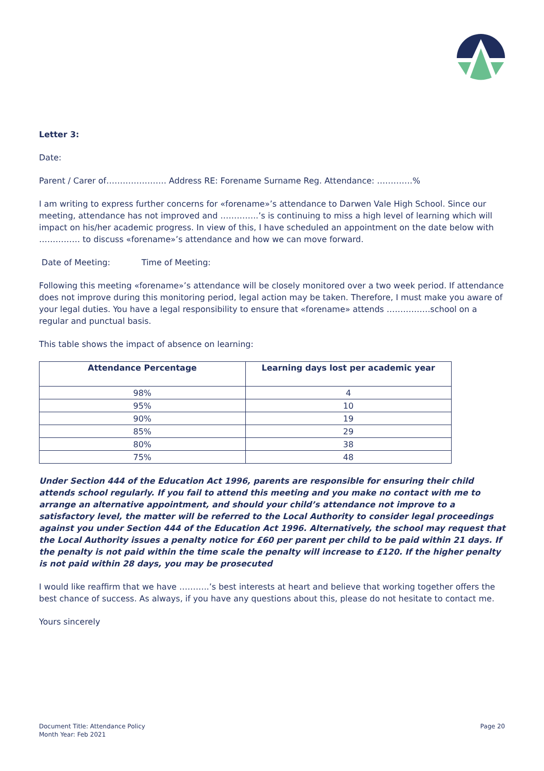Letter 3:
Date:
Parent / Carer of…………………. Address RE: Forename Surname Reg. Attendance: ………….%
I am writing to express further concerns for «forename»’s attendance to Darwen Vale High School. Since our meeting, attendance has not improved and …………..’s is continuing to miss a high level of learning which will impact on his/her academic progress. In view of this, I have scheduled an appointment on the date below with …………… to discuss «forename»’s attendance and how we can move forward.
Date of Meeting: Time of Meeting:
Following this meeting «forename»’s attendance will be closely monitored over a two week period. If attendance does not improve during this monitoring period, legal action may be taken. Therefore, I must make you aware of your legal duties. You have a legal responsibility to ensure that «forename» attends …………….school on a regular and punctual basis.
This table shows the impact of absence on learning:
| Attendance Percentage | Learning days lost per academic year |
| --- | --- |
| 98% | 4 |
| 95% | 10 |
| 90% | 19 |
| 85% | 29 |
| 80% | 38 |
| 75% | 48 |
Under Section 444 of the Education Act 1996, parents are responsible for ensuring their child attends school regularly. If you fail to attend this meeting and you make no contact with me to arrange an alternative appointment, and should your child’s attendance not improve to a satisfactory level, the matter will be referred to the Local Authority to consider legal proceedings against you under Section 444 of the Education Act 1996. Alternatively, the school may request that the Local Authority issues a penalty notice for £60 per parent per child to be paid within 21 days. If the penalty is not paid within the time scale the penalty will increase to £120. If the higher penalty is not paid within 28 days, you may be prosecuted
I would like reaffirm that we have ………..’s best interests at heart and believe that working together offers the best chance of success. As always, if you have any questions about this, please do not hesitate to contact me.
Yours sincerely
Document Title: Attendance Policy
Month Year: Feb 2021
Page 20